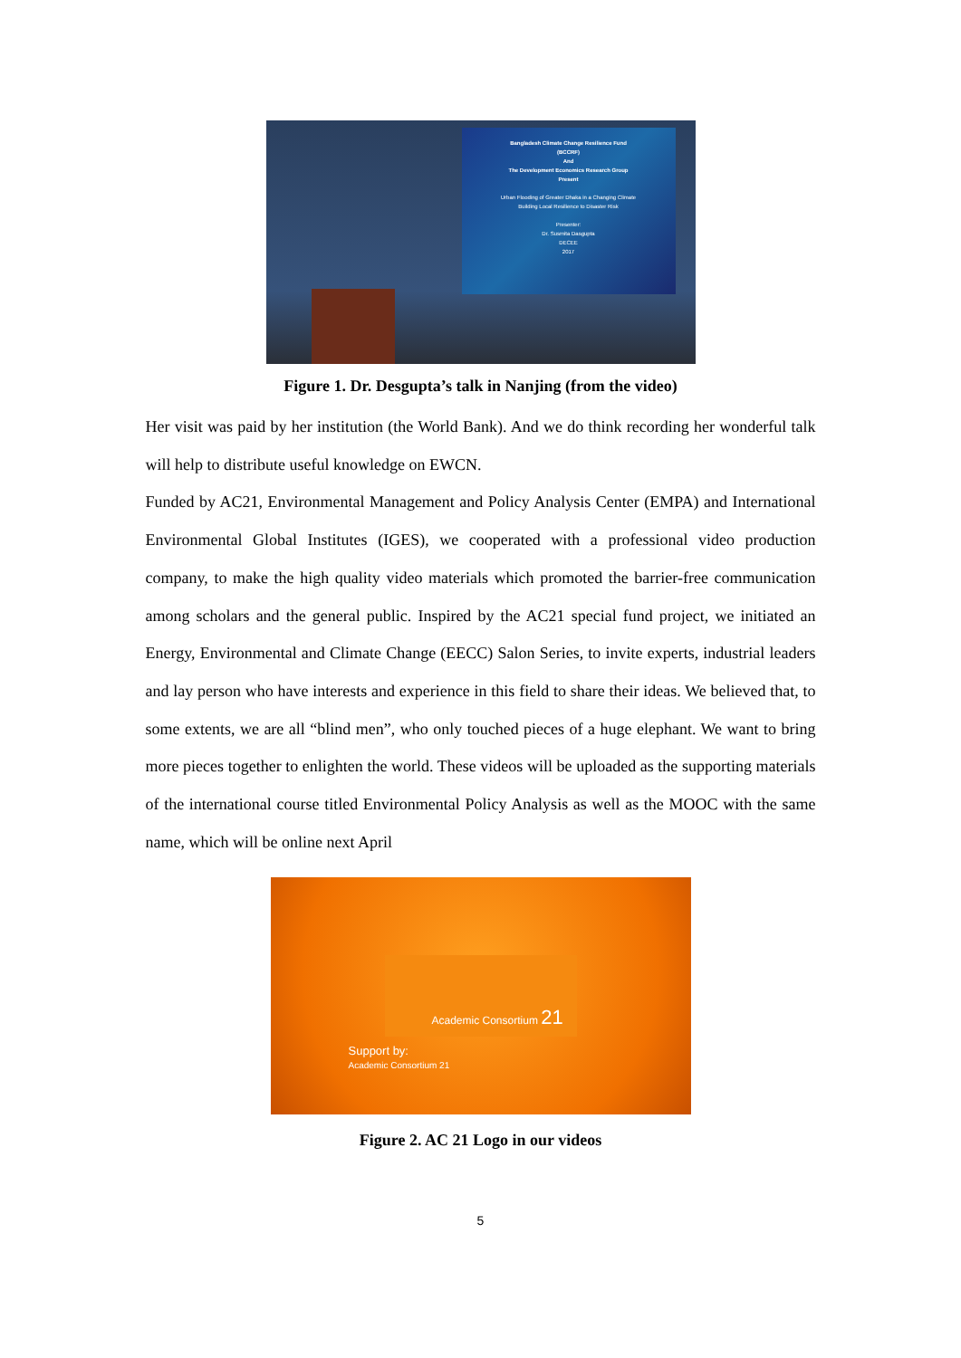Bangladesh Climate Change Resilience Fund
(BCCRF)
And
The Development Economics Research Group
Present
Urban Flooding of Greater Dhaka in a Changing Climate
Building Local Resilience to Disaster Risk
Presenter:
Dr. Susmita Dasgupta
DECEE
2017
Figure 1. Dr. Desgupta’s talk in Nanjing (from the video)
Her visit was paid by her institution (the World Bank). And we do think recording her wonderful talk will help to distribute useful knowledge on EWCN.
Funded by AC21, Environmental Management and Policy Analysis Center (EMPA) and International Environmental Global Institutes (IGES), we cooperated with a professional video production company, to make the high quality video materials which promoted the barrier-free communication among scholars and the general public. Inspired by the AC21 special fund project, we initiated an Energy, Environmental and Climate Change (EECC) Salon Series, to invite experts, industrial leaders and lay person who have interests and experience in this field to share their ideas. We believed that, to some extents, we are all “blind men”, who only touched pieces of a huge elephant. We want to bring more pieces together to enlighten the world. These videos will be uploaded as the supporting materials of the international course titled Environmental Policy Analysis as well as the MOOC with the same name, which will be online next April
Academic Consortium 21
Support by:
Academic Consortium 21
Figure 2. AC 21 Logo in our videos
5